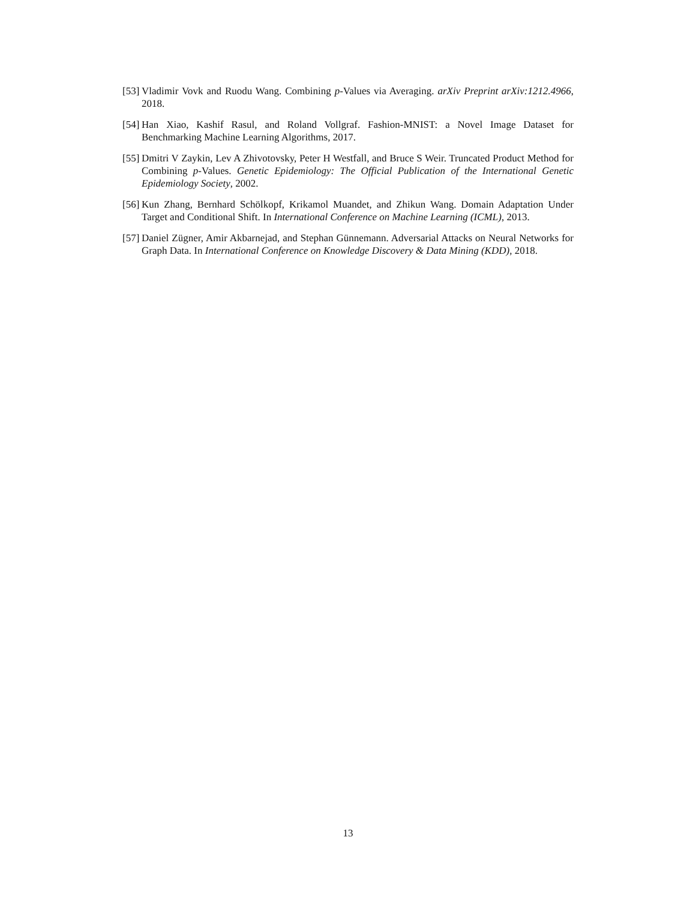[53] Vladimir Vovk and Ruodu Wang. Combining p-Values via Averaging. arXiv Preprint arXiv:1212.4966, 2018.
[54] Han Xiao, Kashif Rasul, and Roland Vollgraf. Fashion-MNIST: a Novel Image Dataset for Benchmarking Machine Learning Algorithms, 2017.
[55] Dmitri V Zaykin, Lev A Zhivotovsky, Peter H Westfall, and Bruce S Weir. Truncated Product Method for Combining p-Values. Genetic Epidemiology: The Official Publication of the International Genetic Epidemiology Society, 2002.
[56] Kun Zhang, Bernhard Schölkopf, Krikamol Muandet, and Zhikun Wang. Domain Adaptation Under Target and Conditional Shift. In International Conference on Machine Learning (ICML), 2013.
[57] Daniel Zügner, Amir Akbarnejad, and Stephan Günnemann. Adversarial Attacks on Neural Networks for Graph Data. In International Conference on Knowledge Discovery & Data Mining (KDD), 2018.
13